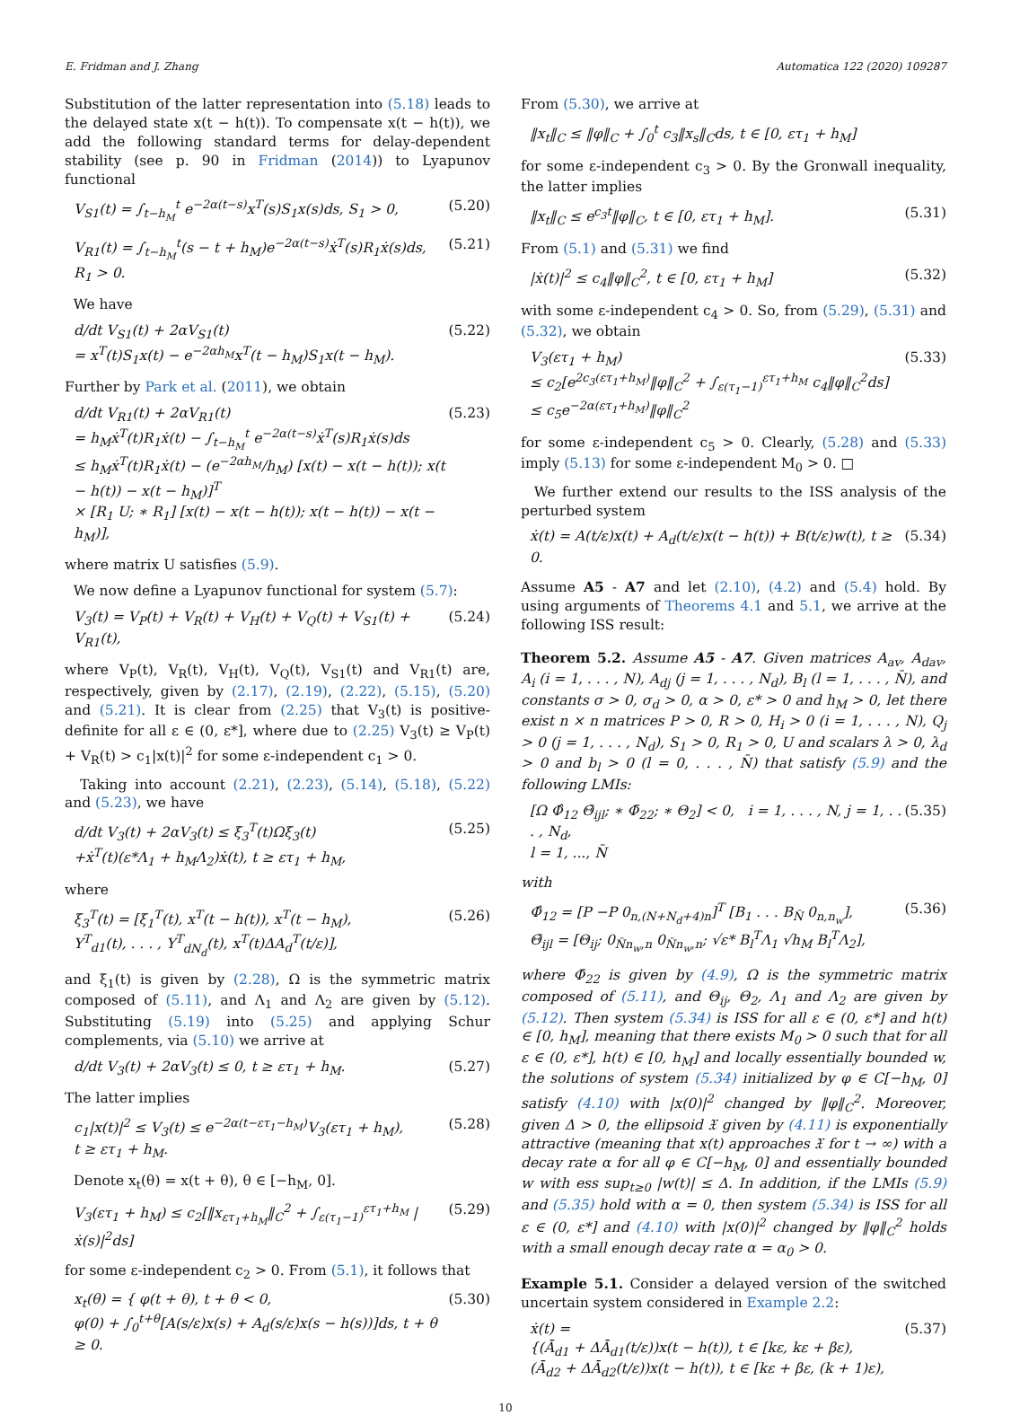E. Fridman and J. Zhang Automatica 122 (2020) 109287
Substitution of the latter representation into (5.18) leads to the delayed state x(t − h(t)). To compensate x(t − h(t)), we add the following standard terms for delay-dependent stability (see p. 90 in Fridman (2014)) to Lyapunov functional
V<sub>S1</sub>(t) = ∫<sub>t−h<sub>M</sub></sub><sup>t</sup> e<sup>−2α(t−s)</sup>x<sup>T</sup>(s)S<sub>1</sub>x(s)ds, S<sub>1</sub> > 0, (5.20)
V<sub>R1</sub>(t) = ∫<sub>t−h<sub>M</sub></sub><sup>t</sup>(s − t + h<sub>M</sub>)e<sup>−2α(t−s)</sup>ẋ<sup>T</sup>(s)R<sub>1</sub>ẋ(s)ds,
R<sub>1</sub> > 0. (5.21)
We have
d/dt V<sub>S1</sub>(t) + 2αV<sub>S1</sub>(t)
= x<sup>T</sup>(t)S<sub>1</sub>x(t) − e<sup>−2αh<sub>M</sub></sup>x<sup>T</sup>(t − h<sub>M</sub>)S<sub>1</sub>x(t − h<sub>M</sub>). (5.22)
Further by Park et al. (2011), we obtain
d/dt V<sub>R1</sub>(t) + 2αV<sub>R1</sub>(t)
= h<sub>M</sub>ẋ<sup>T</sup>(t)R<sub>1</sub>ẋ(t) − ∫<sub>t−h<sub>M</sub></sub><sup>t</sup> e<sup>−2α(t−s)</sup>ẋ<sup>T</sup>(s)R<sub>1</sub>ẋ(s)ds
≤ h<sub>M</sub>ẋ<sup>T</sup>(t)R<sub>1</sub>ẋ(t) − (e<sup>−2αh<sub>M</sub></sup>/h<sub>M</sub>) [x(t) − x(t − h(t)); x(t − h(t)) − x(t − h<sub>M</sub>)]<sup>T</sup>
× [R<sub>1</sub> U; ∗ R<sub>1</sub>] [x(t) − x(t − h(t)); x(t − h(t)) − x(t − h<sub>M</sub>)], (5.23)
where matrix U satisfies (5.9).
We now define a Lyapunov functional for system (5.7):
V<sub>3</sub>(t) = V<sub>P</sub>(t) + V<sub>R</sub>(t) + V<sub>H</sub>(t) + V<sub>Q</sub>(t) + V<sub>S1</sub>(t) + V<sub>R1</sub>(t), (5.24)
where V<sub>P</sub>(t), V<sub>R</sub>(t), V<sub>H</sub>(t), V<sub>Q</sub>(t), V<sub>S1</sub>(t) and V<sub>R1</sub>(t) are, respectively, given by (2.17), (2.19), (2.22), (5.15), (5.20) and (5.21). It is clear from (2.25) that V<sub>3</sub>(t) is positive-definite for all ε ∈ (0, ε*], where due to (2.25) V<sub>3</sub>(t) ≥ V<sub>P</sub>(t) + V<sub>R</sub>(t) > c<sub>1</sub>|x(t)|<sup>2</sup> for some ε-independent c<sub>1</sub> > 0.
Taking into account (2.21), (2.23), (5.14), (5.18), (5.22) and (5.23), we have
d/dt V<sub>3</sub>(t) + 2αV<sub>3</sub>(t) ≤ ξ<sub>3</sub><sup>T</sup>(t)Ωξ<sub>3</sub>(t)
+ẋ<sup>T</sup>(t)(ε*Λ<sub>1</sub> + h<sub>M</sub>Λ<sub>2</sub>)ẋ(t), t ≥ ετ<sub>1</sub> + h<sub>M</sub>, (5.25)
where
ξ<sub>3</sub><sup>T</sup>(t) = [ξ<sub>1</sub><sup>T</sup>(t), x<sup>T</sup>(t − h(t)), x<sup>T</sup>(t − h<sub>M</sub>),
Y<sup>T</sup><sub>d1</sub>(t), . . . , Y<sup>T</sup><sub>dN<sub>d</sub></sub>(t), x<sup>T</sup>(t)ΔA<sub>d</sub><sup>T</sup>(t/ε)], (5.26)
and ξ<sub>1</sub>(t) is given by (2.28), Ω is the symmetric matrix composed of (5.11), and Λ<sub>1</sub> and Λ<sub>2</sub> are given by (5.12). Substituting (5.19) into (5.25) and applying Schur complements, via (5.10) we arrive at
d/dt V<sub>3</sub>(t) + 2αV<sub>3</sub>(t) ≤ 0, t ≥ ετ<sub>1</sub> + h<sub>M</sub>. (5.27)
The latter implies
c<sub>1</sub>|x(t)|<sup>2</sup> ≤ V<sub>3</sub>(t) ≤ e<sup>−2α(t−ετ<sub>1</sub>−h<sub>M</sub>)</sup>V<sub>3</sub>(ετ<sub>1</sub> + h<sub>M</sub>),
t ≥ ετ<sub>1</sub> + h<sub>M</sub>. (5.28)
Denote x<sub>t</sub>(θ) = x(t + θ), θ ∈ [−h<sub>M</sub>, 0].
V<sub>3</sub>(ετ<sub>1</sub> + h<sub>M</sub>) ≤ c<sub>2</sub>[‖x<sub>ετ<sub>1</sub>+h<sub>M</sub></sub>‖<sub>C</sub><sup>2</sup> + ∫<sub>ε(τ<sub>1</sub>−1)</sub><sup>ετ<sub>1</sub>+h<sub>M</sub></sup> |ẋ(s)|<sup>2</sup>ds] (5.29)
for some ε-independent c<sub>2</sub> > 0. From (5.1), it follows that
x<sub>t</sub>(θ) = { φ(t + θ), t + θ < 0,
φ(0) + ∫<sub>0</sub><sup>t+θ</sup>[A(s/ε)x(s) + A<sub>d</sub>(s/ε)x(s − h(s))]ds, t + θ ≥ 0. (5.30)
From (5.30), we arrive at
‖x<sub>t</sub>‖<sub>C</sub> ≤ ‖φ‖<sub>C</sub> + ∫<sub>0</sub><sup>t</sup> c<sub>3</sub>‖x<sub>s</sub>‖<sub>C</sub>ds, t ∈ [0, ετ<sub>1</sub> + h<sub>M</sub>]
for some ε-independent c<sub>3</sub> > 0. By the Gronwall inequality, the latter implies
‖x<sub>t</sub>‖<sub>C</sub> ≤ e<sup>c<sub>3</sub>t</sup>‖φ‖<sub>C</sub>, t ∈ [0, ετ<sub>1</sub> + h<sub>M</sub>]. (5.31)
From (5.1) and (5.31) we find
|ẋ(t)|<sup>2</sup> ≤ c<sub>4</sub>‖φ‖<sub>C</sub><sup>2</sup>, t ∈ [0, ετ<sub>1</sub> + h<sub>M</sub>] (5.32)
with some ε-independent c<sub>4</sub> > 0. So, from (5.29), (5.31) and (5.32), we obtain
V<sub>3</sub>(ετ<sub>1</sub> + h<sub>M</sub>)
≤ c<sub>2</sub>[e<sup>2c<sub>3</sub>(ετ<sub>1</sub>+h<sub>M</sub>)</sup>‖φ‖<sub>C</sub><sup>2</sup> + ∫<sub>ε(τ<sub>1</sub>−1)</sub><sup>ετ<sub>1</sub>+h<sub>M</sub></sup> c<sub>4</sub>‖φ‖<sub>C</sub><sup>2</sup>ds]
≤ c<sub>5</sub>e<sup>−2α(ετ<sub>1</sub>+h<sub>M</sub>)</sup>‖φ‖<sub>C</sub><sup>2</sup> (5.33)
for some ε-independent c<sub>5</sub> > 0. Clearly, (5.28) and (5.33) imply (5.13) for some ε-independent M<sub>0</sub> > 0. □
We further extend our results to the ISS analysis of the perturbed system
ẋ(t) = A(t/ε)x(t) + A<sub>d</sub>(t/ε)x(t − h(t)) + B(t/ε)w(t), t ≥ 0. (5.34)
Assume A5 - A7 and let (2.10), (4.2) and (5.4) hold. By using arguments of Theorems 4.1 and 5.1, we arrive at the following ISS result:
Theorem 5.2. Assume A5 - A7. Given matrices A<sub>av</sub>, A<sub>dav</sub>, A<sub>i</sub> (i = 1, . . . , N), A<sub>dj</sub> (j = 1, . . . , N<sub>d</sub>), B<sub>l</sub> (l = 1, . . . , N̄), and constants σ > 0, σ<sub>d</sub> > 0, α > 0, ε* > 0 and h<sub>M</sub> > 0, let there exist n × n matrices P > 0, R > 0, H<sub>i</sub> > 0 (i = 1, . . . , N), Q<sub>j</sub> > 0 (j = 1, . . . , N<sub>d</sub>), S<sub>1</sub> > 0, R<sub>1</sub> > 0, U and scalars λ > 0, λ<sub>d</sub> > 0 and b<sub>l</sub> > 0 (l = 0, . . . , N̄) that satisfy (5.9) and the following LMIs:
[Ω Φ̂<sub>12</sub> Θ̄<sub>ijl</sub>; ∗ Φ̄<sub>22</sub>; ∗ Θ<sub>2</sub>] < 0, i = 1, . . . , N, j = 1, . . . , N<sub>d</sub>,
l = 1, ..., N̄ (5.35)
with
Φ̂<sub>12</sub> = [P −P 0<sub>n,(N+N<sub>d</sub>+4)n</sub>]<sup>T</sup> [B<sub>1</sub> . . . B<sub>N̄</sub> 0<sub>n,n<sub>w</sub></sub>],
Θ̄<sub>ijl</sub> = [Θ<sub>ij</sub>; 0<sub>N̄n<sub>w</sub>,n</sub> 0<sub>N̄n<sub>w</sub>,n</sub>; √ε* B<sub>l</sub><sup>T</sup>Λ<sub>1</sub> √h<sub>M</sub> B<sub>l</sub><sup>T</sup>Λ<sub>2</sub>], (5.36)
where Φ̄<sub>22</sub> is given by (4.9), Ω is the symmetric matrix composed of (5.11), and Θ<sub>ij</sub>, Θ<sub>2</sub>, Λ<sub>1</sub> and Λ<sub>2</sub> are given by (5.12). Then system (5.34) is ISS for all ε ∈ (0, ε*] and h(t) ∈ [0, h<sub>M</sub>], meaning that there exists M<sub>0</sub> > 0 such that for all ε ∈ (0, ε*], h(t) ∈ [0, h<sub>M</sub>] and locally essentially bounded w, the solutions of system (5.34) initialized by φ ∈ C[−h<sub>M</sub>, 0] satisfy (4.10) with |x(0)|<sup>2</sup> changed by ‖φ‖<sub>C</sub><sup>2</sup>. Moreover, given Δ > 0, the ellipsoid 𝔛 given by (4.11) is exponentially attractive (meaning that x(t) approaches 𝔛 for t → ∞) with a decay rate α for all φ ∈ C[−h<sub>M</sub>, 0] and essentially bounded w with ess sup<sub>t≥0</sub> |w(t)| ≤ Δ. In addition, if the LMIs (5.9) and (5.35) hold with α = 0, then system (5.34) is ISS for all ε ∈ (0, ε*] and (4.10) with |x(0)|<sup>2</sup> changed by ‖φ‖<sub>C</sub><sup>2</sup> holds with a small enough decay rate α = α<sub>0</sub> > 0.
Example 5.1. Consider a delayed version of the switched uncertain system considered in Example 2.2:
ẋ(t) =
{(Ā<sub>d1</sub> + ΔĀ<sub>d1</sub>(t/ε))x(t − h(t)), t ∈ [kε, kε + βε),
(Ā<sub>d2</sub> + ΔĀ<sub>d2</sub>(t/ε))x(t − h(t)), t ∈ [kε + βε, (k + 1)ε), (5.37)
10